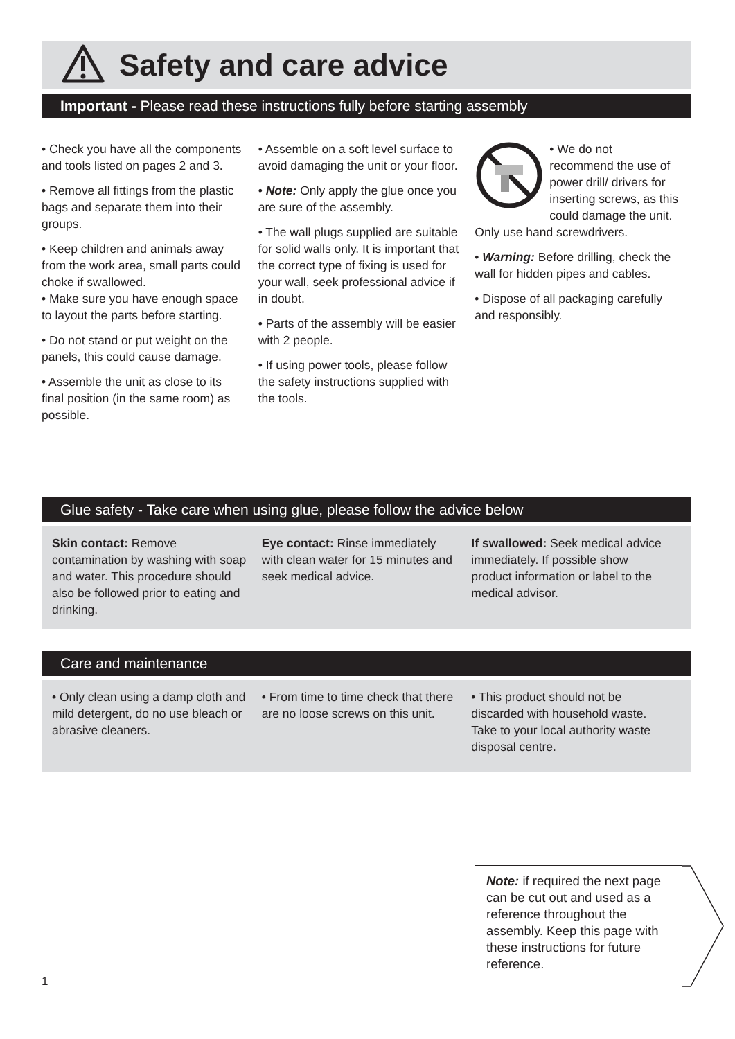Safety and care advice
Important - Please read these instructions fully before starting assembly
• Check you have all the components and tools listed on pages 2 and 3.
• Remove all fittings from the plastic bags and separate them into their groups.
• Keep children and animals away from the work area, small parts could choke if swallowed.
• Make sure you have enough space to layout the parts before starting.
• Do not stand or put weight on the panels, this could cause damage.
• Assemble the unit as close to its final position (in the same room) as possible.
• Assemble on a soft level surface to avoid damaging the unit or your floor.
• Note: Only apply the glue once you are sure of the assembly.
• The wall plugs supplied are suitable for solid walls only. It is important that the correct type of fixing is used for your wall, seek professional advice if in doubt.
• Parts of the assembly will be easier with 2 people.
• If using power tools, please follow the safety instructions supplied with the tools.
• We do not recommend the use of power drill/ drivers for inserting screws, as this could damage the unit. Only use hand screwdrivers.
• Warning: Before drilling, check the wall for hidden pipes and cables.
• Dispose of all packaging carefully and responsibly.
Glue safety - Take care when using glue, please follow the advice below
Skin contact: Remove contamination by washing with soap and water. This procedure should also be followed prior to eating and drinking.
Eye contact: Rinse immediately with clean water for 15 minutes and seek medical advice.
If swallowed: Seek medical advice immediately. If possible show product information or label to the medical advisor.
Care and maintenance
• Only clean using a damp cloth and mild detergent, do no use bleach or abrasive cleaners.
• From time to time check that there are no loose screws on this unit.
• This product should not be discarded with household waste. Take to your local authority waste disposal centre.
Note: if required the next page can be cut out and used as a reference throughout the assembly. Keep this page with these instructions for future reference.
1